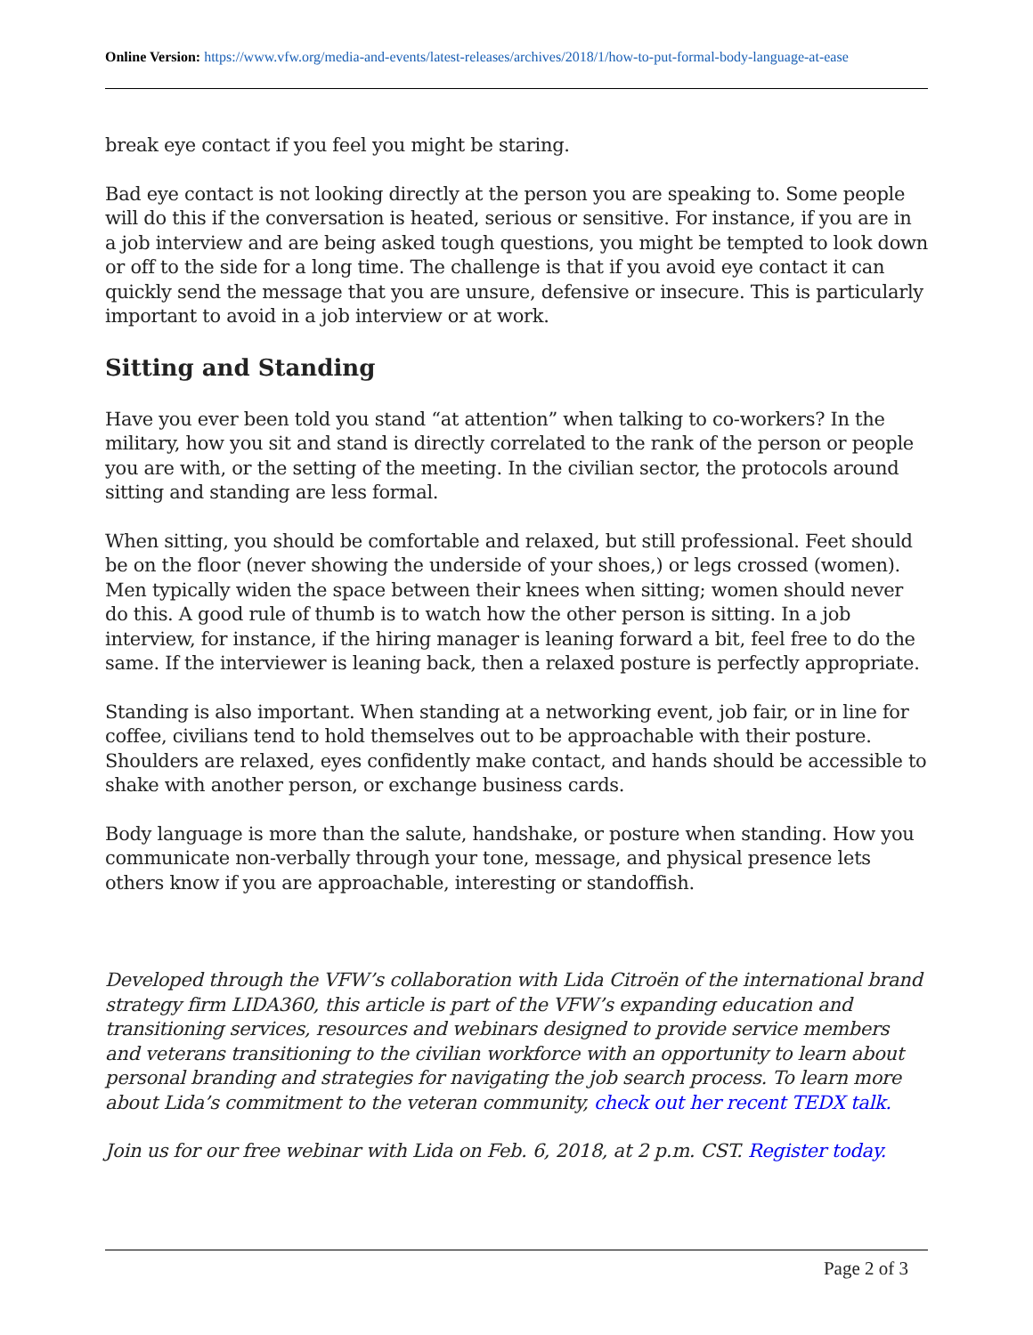Online Version: https://www.vfw.org/media-and-events/latest-releases/archives/2018/1/how-to-put-formal-body-language-at-ease
break eye contact if you feel you might be staring.
Bad eye contact is not looking directly at the person you are speaking to. Some people will do this if the conversation is heated, serious or sensitive. For instance, if you are in a job interview and are being asked tough questions, you might be tempted to look down or off to the side for a long time. The challenge is that if you avoid eye contact it can quickly send the message that you are unsure, defensive or insecure. This is particularly important to avoid in a job interview or at work.
Sitting and Standing
Have you ever been told you stand “at attention” when talking to co-workers? In the military, how you sit and stand is directly correlated to the rank of the person or people you are with, or the setting of the meeting. In the civilian sector, the protocols around sitting and standing are less formal.
When sitting, you should be comfortable and relaxed, but still professional. Feet should be on the floor (never showing the underside of your shoes,) or legs crossed (women). Men typically widen the space between their knees when sitting; women should never do this. A good rule of thumb is to watch how the other person is sitting. In a job interview, for instance, if the hiring manager is leaning forward a bit, feel free to do the same. If the interviewer is leaning back, then a relaxed posture is perfectly appropriate.
Standing is also important. When standing at a networking event, job fair, or in line for coffee, civilians tend to hold themselves out to be approachable with their posture. Shoulders are relaxed, eyes confidently make contact, and hands should be accessible to shake with another person, or exchange business cards.
Body language is more than the salute, handshake, or posture when standing. How you communicate non-verbally through your tone, message, and physical presence lets others know if you are approachable, interesting or standoffish.
Developed through the VFW’s collaboration with Lida Citroën of the international brand strategy firm LIDA360, this article is part of the VFW’s expanding education and transitioning services, resources and webinars designed to provide service members and veterans transitioning to the civilian workforce with an opportunity to learn about personal branding and strategies for navigating the job search process. To learn more about Lida’s commitment to the veteran community, check out her recent TEDX talk.
Join us for our free webinar with Lida on Feb. 6, 2018, at 2 p.m. CST. Register today.
Page 2 of 3